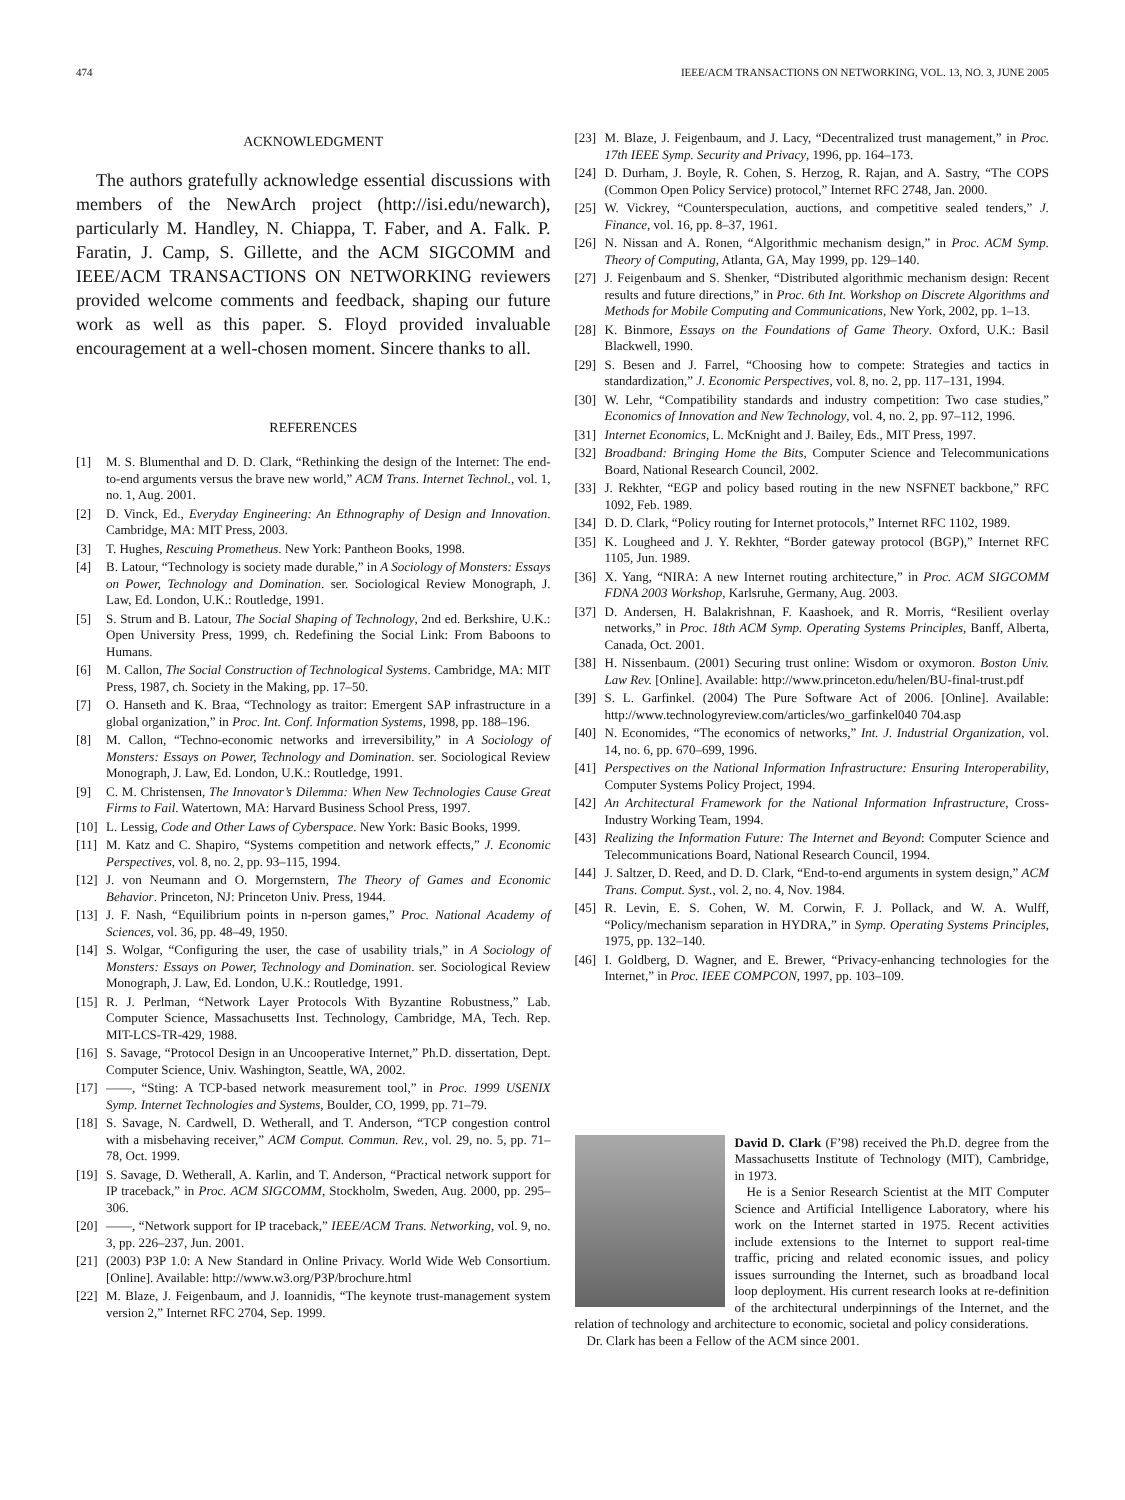474 IEEE/ACM TRANSACTIONS ON NETWORKING, VOL. 13, NO. 3, JUNE 2005
ACKNOWLEDGMENT
The authors gratefully acknowledge essential discussions with members of the NewArch project (http://isi.edu/newarch), particularly M. Handley, N. Chiappa, T. Faber, and A. Falk. P. Faratin, J. Camp, S. Gillette, and the ACM SIGCOMM and IEEE/ACM TRANSACTIONS ON NETWORKING reviewers provided welcome comments and feedback, shaping our future work as well as this paper. S. Floyd provided invaluable encouragement at a well-chosen moment. Sincere thanks to all.
REFERENCES
[1] M. S. Blumenthal and D. D. Clark, “Rethinking the design of the Internet: The end-to-end arguments versus the brave new world,” ACM Trans. Internet Technol., vol. 1, no. 1, Aug. 2001.
[2] D. Vinck, Ed., Everyday Engineering: An Ethnography of Design and Innovation. Cambridge, MA: MIT Press, 2003.
[3] T. Hughes, Rescuing Prometheus. New York: Pantheon Books, 1998.
[4] B. Latour, “Technology is society made durable,” in A Sociology of Monsters: Essays on Power, Technology and Domination. ser. Sociological Review Monograph, J. Law, Ed. London, U.K.: Routledge, 1991.
[5] S. Strum and B. Latour, The Social Shaping of Technology, 2nd ed. Berkshire, U.K.: Open University Press, 1999, ch. Redefining the Social Link: From Baboons to Humans.
[6] M. Callon, The Social Construction of Technological Systems. Cambridge, MA: MIT Press, 1987, ch. Society in the Making, pp. 17–50.
[7] O. Hanseth and K. Braa, “Technology as traitor: Emergent SAP infrastructure in a global organization,” in Proc. Int. Conf. Information Systems, 1998, pp. 188–196.
[8] M. Callon, “Techno-economic networks and irreversibility,” in A Sociology of Monsters: Essays on Power, Technology and Domination. ser. Sociological Review Monograph, J. Law, Ed. London, U.K.: Routledge, 1991.
[9] C. M. Christensen, The Innovator’s Dilemma: When New Technologies Cause Great Firms to Fail. Watertown, MA: Harvard Business School Press, 1997.
[10] L. Lessig, Code and Other Laws of Cyberspace. New York: Basic Books, 1999.
[11] M. Katz and C. Shapiro, “Systems competition and network effects,” J. Economic Perspectives, vol. 8, no. 2, pp. 93–115, 1994.
[12] J. von Neumann and O. Morgernstern, The Theory of Games and Economic Behavior. Princeton, NJ: Princeton Univ. Press, 1944.
[13] J. F. Nash, “Equilibrium points in n-person games,” Proc. National Academy of Sciences, vol. 36, pp. 48–49, 1950.
[14] S. Wolgar, “Configuring the user, the case of usability trials,” in A Sociology of Monsters: Essays on Power, Technology and Domination. ser. Sociological Review Monograph, J. Law, Ed. London, U.K.: Routledge, 1991.
[15] R. J. Perlman, “Network Layer Protocols With Byzantine Robustness,” Lab. Computer Science, Massachusetts Inst. Technology, Cambridge, MA, Tech. Rep. MIT-LCS-TR-429, 1988.
[16] S. Savage, “Protocol Design in an Uncooperative Internet,” Ph.D. dissertation, Dept. Computer Science, Univ. Washington, Seattle, WA, 2002.
[17] ——, “Sting: A TCP-based network measurement tool,” in Proc. 1999 USENIX Symp. Internet Technologies and Systems, Boulder, CO, 1999, pp. 71–79.
[18] S. Savage, N. Cardwell, D. Wetherall, and T. Anderson, “TCP congestion control with a misbehaving receiver,” ACM Comput. Commun. Rev., vol. 29, no. 5, pp. 71–78, Oct. 1999.
[19] S. Savage, D. Wetherall, A. Karlin, and T. Anderson, “Practical network support for IP traceback,” in Proc. ACM SIGCOMM, Stockholm, Sweden, Aug. 2000, pp. 295–306.
[20] ——, “Network support for IP traceback,” IEEE/ACM Trans. Networking, vol. 9, no. 3, pp. 226–237, Jun. 2001.
[21] (2003) P3P 1.0: A New Standard in Online Privacy. World Wide Web Consortium. [Online]. Available: http://www.w3.org/P3P/brochure.html
[22] M. Blaze, J. Feigenbaum, and J. Ioannidis, “The keynote trust-management system version 2,” Internet RFC 2704, Sep. 1999.
[23] M. Blaze, J. Feigenbaum, and J. Lacy, “Decentralized trust management,” in Proc. 17th IEEE Symp. Security and Privacy, 1996, pp. 164–173.
[24] D. Durham, J. Boyle, R. Cohen, S. Herzog, R. Rajan, and A. Sastry, “The COPS (Common Open Policy Service) protocol,” Internet RFC 2748, Jan. 2000.
[25] W. Vickrey, “Counterspeculation, auctions, and competitive sealed tenders,” J. Finance, vol. 16, pp. 8–37, 1961.
[26] N. Nissan and A. Ronen, “Algorithmic mechanism design,” in Proc. ACM Symp. Theory of Computing, Atlanta, GA, May 1999, pp. 129–140.
[27] J. Feigenbaum and S. Shenker, “Distributed algorithmic mechanism design: Recent results and future directions,” in Proc. 6th Int. Workshop on Discrete Algorithms and Methods for Mobile Computing and Communications, New York, 2002, pp. 1–13.
[28] K. Binmore, Essays on the Foundations of Game Theory. Oxford, U.K.: Basil Blackwell, 1990.
[29] S. Besen and J. Farrel, “Choosing how to compete: Strategies and tactics in standardization,” J. Economic Perspectives, vol. 8, no. 2, pp. 117–131, 1994.
[30] W. Lehr, “Compatibility standards and industry competition: Two case studies,” Economics of Innovation and New Technology, vol. 4, no. 2, pp. 97–112, 1996.
[31] Internet Economics, L. McKnight and J. Bailey, Eds., MIT Press, 1997.
[32] Broadband: Bringing Home the Bits, Computer Science and Telecommunications Board, National Research Council, 2002.
[33] J. Rekhter, “EGP and policy based routing in the new NSFNET backbone,” RFC 1092, Feb. 1989.
[34] D. D. Clark, “Policy routing for Internet protocols,” Internet RFC 1102, 1989.
[35] K. Lougheed and J. Y. Rekhter, “Border gateway protocol (BGP),” Internet RFC 1105, Jun. 1989.
[36] X. Yang, “NIRA: A new Internet routing architecture,” in Proc. ACM SIGCOMM FDNA 2003 Workshop, Karlsruhe, Germany, Aug. 2003.
[37] D. Andersen, H. Balakrishnan, F. Kaashoek, and R. Morris, “Resilient overlay networks,” in Proc. 18th ACM Symp. Operating Systems Principles, Banff, Alberta, Canada, Oct. 2001.
[38] H. Nissenbaum. (2001) Securing trust online: Wisdom or oxymoron. Boston Univ. Law Rev. [Online]. Available: http://www.princeton.edu/helen/BU-final-trust.pdf
[39] S. L. Garfinkel. (2004) The Pure Software Act of 2006. [Online]. Available: http://www.technologyreview.com/articles/wo_garfinkel040 704.asp
[40] N. Economides, “The economics of networks,” Int. J. Industrial Organization, vol. 14, no. 6, pp. 670–699, 1996.
[41] Perspectives on the National Information Infrastructure: Ensuring Interoperability, Computer Systems Policy Project, 1994.
[42] An Architectural Framework for the National Information Infrastructure, Cross-Industry Working Team, 1994.
[43] Realizing the Information Future: The Internet and Beyond: Computer Science and Telecommunications Board, National Research Council, 1994.
[44] J. Saltzer, D. Reed, and D. D. Clark, “End-to-end arguments in system design,” ACM Trans. Comput. Syst., vol. 2, no. 4, Nov. 1984.
[45] R. Levin, E. S. Cohen, W. M. Corwin, F. J. Pollack, and W. A. Wulff, “Policy/mechanism separation in HYDRA,” in Symp. Operating Systems Principles, 1975, pp. 132–140.
[46] I. Goldberg, D. Wagner, and E. Brewer, “Privacy-enhancing technologies for the Internet,” in Proc. IEEE COMPCON, 1997, pp. 103–109.
David D. Clark (F’98) received the Ph.D. degree from the Massachusetts Institute of Technology (MIT), Cambridge, in 1973.
He is a Senior Research Scientist at the MIT Computer Science and Artificial Intelligence Laboratory, where his work on the Internet started in 1975. Recent activities include extensions to the Internet to support real-time traffic, pricing and related economic issues, and policy issues surrounding the Internet, such as broadband local loop deployment. His current research looks at re-definition of the architectural underpinnings of the Internet, and the relation of technology and architecture to economic, societal and policy considerations.
Dr. Clark has been a Fellow of the ACM since 2001.